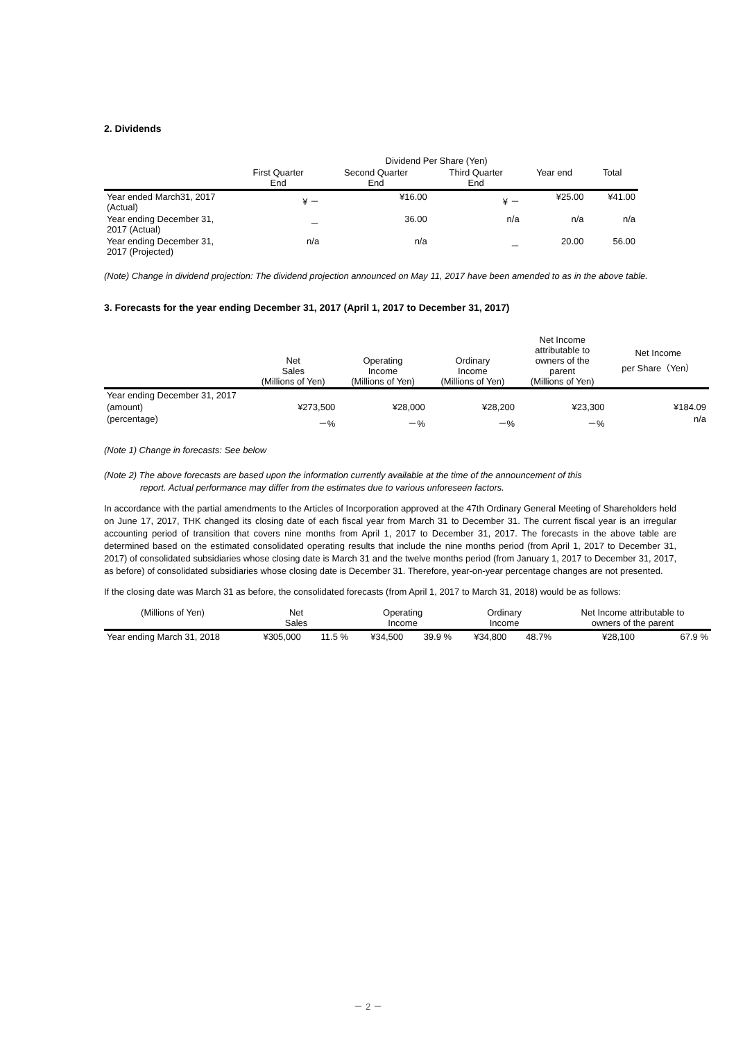2. Dividends
| | Dividend Per Share (Yen) | | | | |
| --- | --- | --- | --- | --- | --- |
| | First Quarter End | Second Quarter End | Third Quarter End | Year end | Total |
| Year ended March31, 2017 (Actual) | ¥ － | ¥16.00 | ¥ － | ¥25.00 | ¥41.00 |
| Year ending December 31, 2017 (Actual) | － | 36.00 | n/a | n/a | n/a |
| Year ending December 31, 2017 (Projected) | n/a | n/a | － | 20.00 | 56.00 |
(Note) Change in dividend projection: The dividend projection announced on May 11, 2017 have been amended to as in the above table.
3. Forecasts for the year ending December 31, 2017 (April 1, 2017 to December 31, 2017)
| | Net Sales (Millions of Yen) | Operating Income (Millions of Yen) | Ordinary Income (Millions of Yen) | Net Income attributable to owners of the parent (Millions of Yen) | Net Income per Share（Yen） |
| --- | --- | --- | --- | --- | --- |
| Year ending December 31, 2017 | | | | | |
| (amount) | ¥273,500 | ¥28,000 | ¥28,200 | ¥23,300 | ¥184.09 |
| (percentage) | －% | －% | －% | －% | n/a |
(Note 1) Change in forecasts: See below
(Note 2) The above forecasts are based upon the information currently available at the time of the announcement of this
report. Actual performance may differ from the estimates due to various unforeseen factors.
In accordance with the partial amendments to the Articles of Incorporation approved at the 47th Ordinary General Meeting of Shareholders held on June 17, 2017, THK changed its closing date of each fiscal year from March 31 to December 31. The current fiscal year is an irregular accounting period of transition that covers nine months from April 1, 2017 to December 31, 2017. The forecasts in the above table are determined based on the estimated consolidated operating results that include the nine months period (from April 1, 2017 to December 31, 2017) of consolidated subsidiaries whose closing date is March 31 and the twelve months period (from January 1, 2017 to December 31, 2017, as before) of consolidated subsidiaries whose closing date is December 31. Therefore, year-on-year percentage changes are not presented.
If the closing date was March 31 as before, the consolidated forecasts (from April 1, 2017 to March 31, 2018) would be as follows:
| (Millions of Yen) | Net Sales | | Operating Income | | Ordinary Income | | Net Income attributable to owners of the parent | |
| --- | --- | --- | --- | --- | --- | --- | --- | --- |
| Year ending March 31, 2018 | ¥305,000 | 11.5 % | ¥34,500 | 39.9 % | ¥34,800 | 48.7% | ¥28,100 | 67.9 % |
－ 2 －